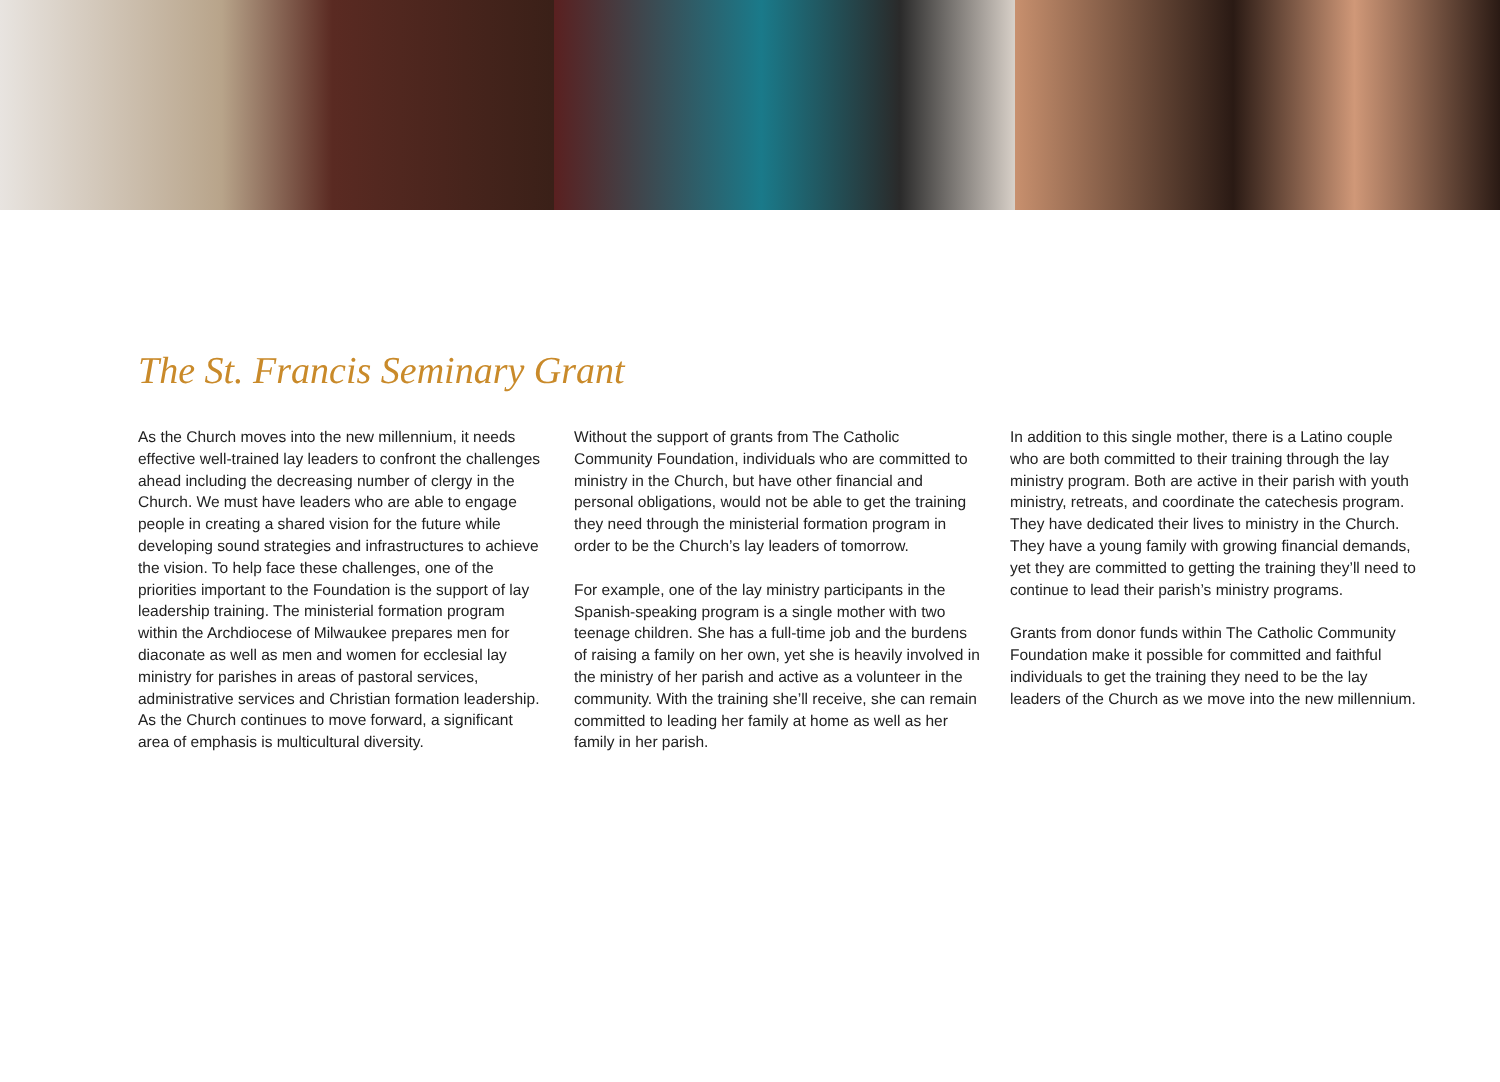The St. Francis Seminary Grant
As the Church moves into the new millennium, it needs effective well-trained lay leaders to confront the challenges ahead including the decreasing number of clergy in the Church. We must have leaders who are able to engage people in creating a shared vision for the future while developing sound strategies and infrastructures to achieve the vision. To help face these challenges, one of the priorities important to the Foundation is the support of lay leadership training. The ministerial formation program within the Archdiocese of Milwaukee prepares men for diaconate as well as men and women for ecclesial lay ministry for parishes in areas of pastoral services, administrative services and Christian formation leadership. As the Church continues to move forward, a significant area of emphasis is multicultural diversity.
Without the support of grants from The Catholic Community Foundation, individuals who are committed to ministry in the Church, but have other financial and personal obligations, would not be able to get the training they need through the ministerial formation program in order to be the Church’s lay leaders of tomorrow.
For example, one of the lay ministry participants in the Spanish-speaking program is a single mother with two teenage children. She has a full-time job and the burdens of raising a family on her own, yet she is heavily involved in the ministry of her parish and active as a volunteer in the community. With the training she’ll receive, she can remain committed to leading her family at home as well as her family in her parish.
In addition to this single mother, there is a Latino couple who are both committed to their training through the lay ministry program. Both are active in their parish with youth ministry, retreats, and coordinate the catechesis program. They have dedicated their lives to ministry in the Church. They have a young family with growing financial demands, yet they are committed to getting the training they’ll need to continue to lead their parish’s ministry programs.
Grants from donor funds within The Catholic Community Foundation make it possible for committed and faithful individuals to get the training they need to be the lay leaders of the Church as we move into the new millennium.